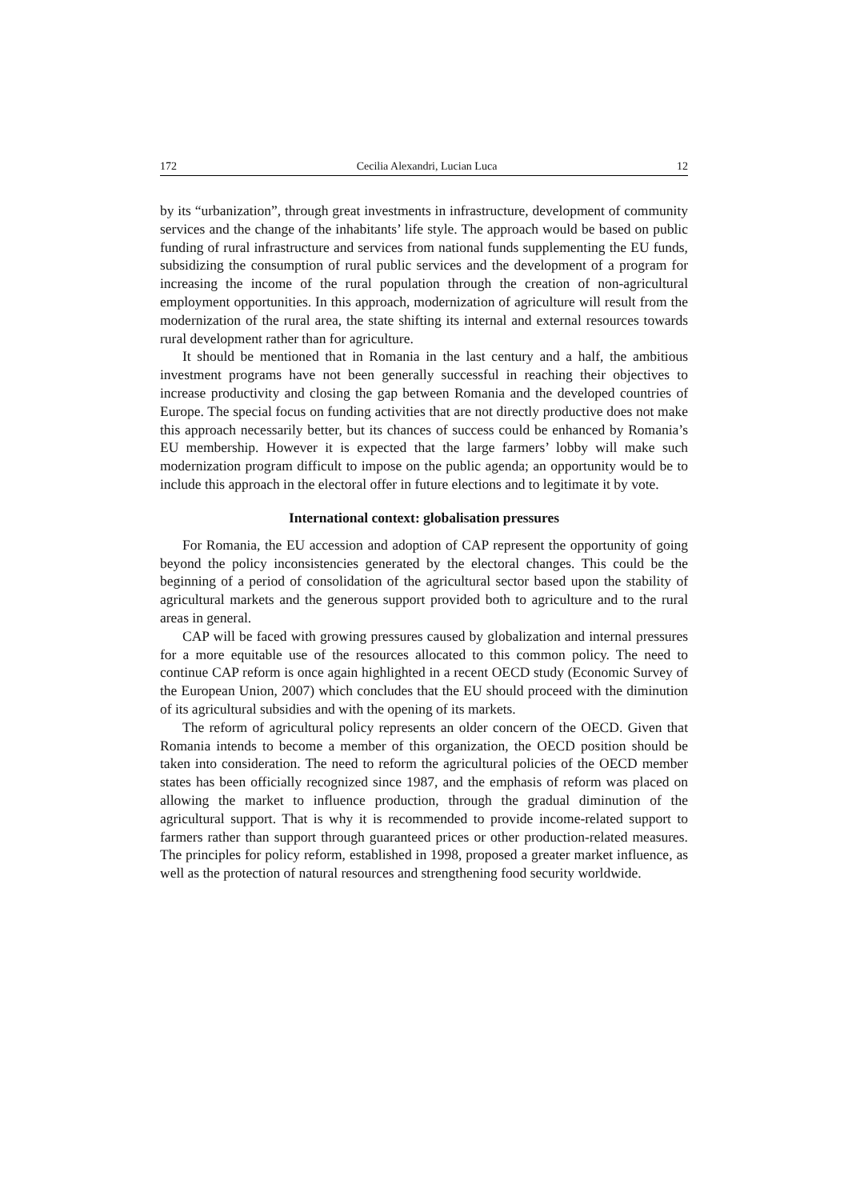172 Cecilia Alexandri, Lucian Luca 12
by its “urbanization”, through great investments in infrastructure, development of community services and the change of the inhabitants’ life style. The approach would be based on public funding of rural infrastructure and services from national funds supplementing the EU funds, subsidizing the consumption of rural public services and the development of a program for increasing the income of the rural population through the creation of non-agricultural employment opportunities. In this approach, modernization of agriculture will result from the modernization of the rural area, the state shifting its internal and external resources towards rural development rather than for agriculture.
It should be mentioned that in Romania in the last century and a half, the ambitious investment programs have not been generally successful in reaching their objectives to increase productivity and closing the gap between Romania and the developed countries of Europe. The special focus on funding activities that are not directly productive does not make this approach necessarily better, but its chances of success could be enhanced by Romania’s EU membership. However it is expected that the large farmers’ lobby will make such modernization program difficult to impose on the public agenda; an opportunity would be to include this approach in the electoral offer in future elections and to legitimate it by vote.
International context: globalisation pressures
For Romania, the EU accession and adoption of CAP represent the opportunity of going beyond the policy inconsistencies generated by the electoral changes. This could be the beginning of a period of consolidation of the agricultural sector based upon the stability of agricultural markets and the generous support provided both to agriculture and to the rural areas in general.
CAP will be faced with growing pressures caused by globalization and internal pressures for a more equitable use of the resources allocated to this common policy. The need to continue CAP reform is once again highlighted in a recent OECD study (Economic Survey of the European Union, 2007) which concludes that the EU should proceed with the diminution of its agricultural subsidies and with the opening of its markets.
The reform of agricultural policy represents an older concern of the OECD. Given that Romania intends to become a member of this organization, the OECD position should be taken into consideration. The need to reform the agricultural policies of the OECD member states has been officially recognized since 1987, and the emphasis of reform was placed on allowing the market to influence production, through the gradual diminution of the agricultural support. That is why it is recommended to provide income-related support to farmers rather than support through guaranteed prices or other production-related measures. The principles for policy reform, established in 1998, proposed a greater market influence, as well as the protection of natural resources and strengthening food security worldwide.